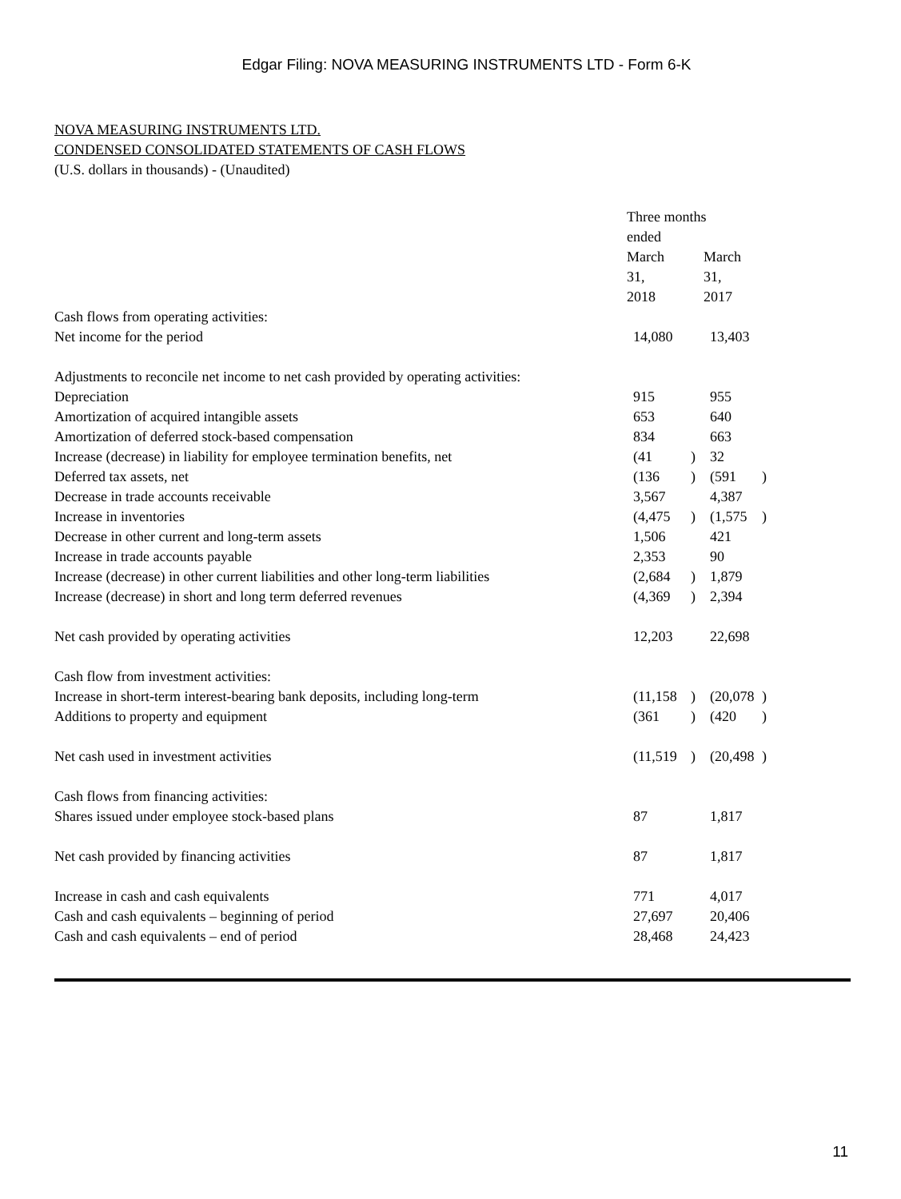Edgar Filing: NOVA MEASURING INSTRUMENTS LTD - Form 6-K
NOVA MEASURING INSTRUMENTS LTD.
CONDENSED CONSOLIDATED STATEMENTS OF CASH FLOWS
(U.S. dollars in thousands) - (Unaudited)
| | Three months ended | | | |
| | March 31, 2018 | | March 31, 2017 | |
| Cash flows from operating activities: | | | | |
| Net income for the period | 14,080 | | 13,403 | |
| Adjustments to reconcile net income to net cash provided by operating activities: | | | | |
| Depreciation | 915 | | 955 | |
| Amortization of acquired intangible assets | 653 | | 640 | |
| Amortization of deferred stock-based compensation | 834 | | 663 | |
| Increase (decrease) in liability for employee termination benefits, net | (41 | ) | 32 | |
| Deferred tax assets, net | (136 | ) | (591 | ) |
| Decrease in trade accounts receivable | 3,567 | | 4,387 | |
| Increase in inventories | (4,475 | ) | (1,575 | ) |
| Decrease in other current and long-term assets | 1,506 | | 421 | |
| Increase in trade accounts payable | 2,353 | | 90 | |
| Increase (decrease) in other current liabilities and other long-term liabilities | (2,684 | ) | 1,879 | |
| Increase (decrease) in short and long term deferred revenues | (4,369 | ) | 2,394 | |
| Net cash provided by operating activities | 12,203 | | 22,698 | |
| Cash flow from investment activities: | | | | |
| Increase in short-term interest-bearing bank deposits, including long-term | (11,158 | ) | (20,078 | ) |
| Additions to property and equipment | (361 | ) | (420 | ) |
| Net cash used in investment activities | (11,519 | ) | (20,498 | ) |
| Cash flows from financing activities: | | | | |
| Shares issued under employee stock-based plans | 87 | | 1,817 | |
| Net cash provided by financing activities | 87 | | 1,817 | |
| Increase in cash and cash equivalents | 771 | | 4,017 | |
| Cash and cash equivalents – beginning of period | 27,697 | | 20,406 | |
| Cash and cash equivalents – end of period | 28,468 | | 24,423 | |
11